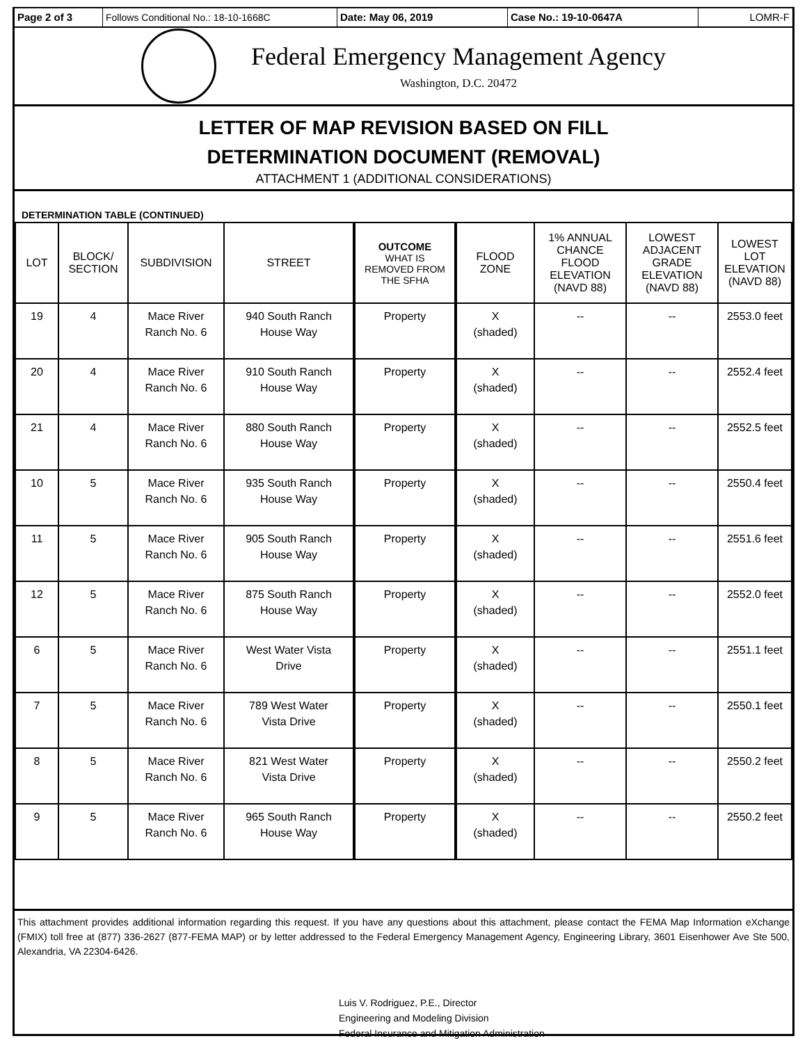Page 2 of 3 Follows Conditional No.: 18-10-1668C Date: May 06, 2019 Case No.: 19-10-0647A LOMR-F
Federal Emergency Management Agency
Washington, D.C. 20472
LETTER OF MAP REVISION BASED ON FILL
DETERMINATION DOCUMENT (REMOVAL)
ATTACHMENT 1 (ADDITIONAL CONSIDERATIONS)
DETERMINATION TABLE (CONTINUED)
| LOT | BLOCK/ SECTION | SUBDIVISION | STREET | OUTCOME WHAT IS REMOVED FROM THE SFHA | FLOOD ZONE | 1% ANNUAL CHANCE FLOOD ELEVATION (NAVD 88) | LOWEST ADJACENT GRADE ELEVATION (NAVD 88) | LOWEST LOT ELEVATION (NAVD 88) |
| --- | --- | --- | --- | --- | --- | --- | --- | --- |
| 19 | 4 | Mace River Ranch No. 6 | 940 South Ranch House Way | Property | X (shaded) | -- | -- | 2553.0 feet |
| 20 | 4 | Mace River Ranch No. 6 | 910 South Ranch House Way | Property | X (shaded) | -- | -- | 2552.4 feet |
| 21 | 4 | Mace River Ranch No. 6 | 880 South Ranch House Way | Property | X (shaded) | -- | -- | 2552.5 feet |
| 10 | 5 | Mace River Ranch No. 6 | 935 South Ranch House Way | Property | X (shaded) | -- | -- | 2550.4 feet |
| 11 | 5 | Mace River Ranch No. 6 | 905 South Ranch House Way | Property | X (shaded) | -- | -- | 2551.6 feet |
| 12 | 5 | Mace River Ranch No. 6 | 875 South Ranch House Way | Property | X (shaded) | -- | -- | 2552.0 feet |
| 6 | 5 | Mace River Ranch No. 6 | West Water Vista Drive | Property | X (shaded) | -- | -- | 2551.1 feet |
| 7 | 5 | Mace River Ranch No. 6 | 789 West Water Vista Drive | Property | X (shaded) | -- | -- | 2550.1 feet |
| 8 | 5 | Mace River Ranch No. 6 | 821 West Water Vista Drive | Property | X (shaded) | -- | -- | 2550.2 feet |
| 9 | 5 | Mace River Ranch No. 6 | 965 South Ranch House Way | Property | X (shaded) | -- | -- | 2550.2 feet |
This attachment provides additional information regarding this request. If you have any questions about this attachment, please contact the FEMA Map Information eXchange (FMIX) toll free at (877) 336-2627 (877-FEMA MAP) or by letter addressed to the Federal Emergency Management Agency, Engineering Library, 3601 Eisenhower Ave Ste 500, Alexandria, VA 22304-6426.
Luis V. Rodriguez, P.E., Director
Engineering and Modeling Division
Federal Insurance and Mitigation Administration